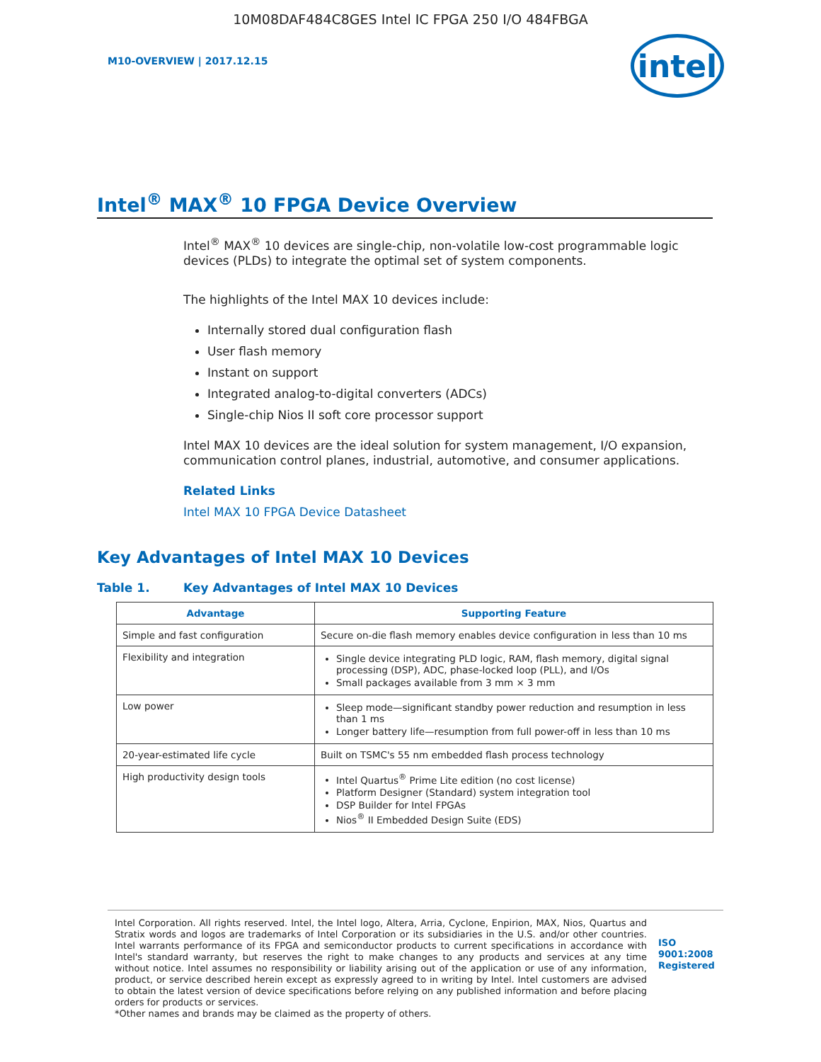10M08DAF484C8GES Intel IC FPGA 250 I/O 484FBGA
M10-OVERVIEW | 2017.12.15
intel
Intel<sup>®</sup> MAX<sup>®</sup> 10 FPGA Device Overview
Intel<sup>®</sup> MAX<sup>®</sup> 10 devices are single-chip, non-volatile low-cost programmable logic devices (PLDs) to integrate the optimal set of system components.
The highlights of the Intel MAX 10 devices include:
Internally stored dual configuration flash
User flash memory
Instant on support
Integrated analog-to-digital converters (ADCs)
Single-chip Nios II soft core processor support
Intel MAX 10 devices are the ideal solution for system management, I/O expansion, communication control planes, industrial, automotive, and consumer applications.
Related Links
Intel MAX 10 FPGA Device Datasheet
Key Advantages of Intel MAX 10 Devices
Table 1. Key Advantages of Intel MAX 10 Devices
| Advantage | Supporting Feature |
| --- | --- |
| Simple and fast configuration | Secure on-die flash memory enables device configuration in less than 10 ms |
| Flexibility and integration | Single device integrating PLD logic, RAM, flash memory, digital signal processing (DSP), ADC, phase-locked loop (PLL), and I/Os Small packages available from 3 mm × 3 mm |
| Low power | Sleep mode—significant standby power reduction and resumption in less than 1 ms Longer battery life—resumption from full power-off in less than 10 ms |
| 20-year-estimated life cycle | Built on TSMC's 55 nm embedded flash process technology |
| High productivity design tools | Intel Quartus<sup>®</sup> Prime Lite edition (no cost license) Platform Designer (Standard) system integration tool DSP Builder for Intel FPGAs Nios<sup>®</sup> II Embedded Design Suite (EDS) |
Intel Corporation. All rights reserved. Intel, the Intel logo, Altera, Arria, Cyclone, Enpirion, MAX, Nios, Quartus and Stratix words and logos are trademarks of Intel Corporation or its subsidiaries in the U.S. and/or other countries. Intel warrants performance of its FPGA and semiconductor products to current specifications in accordance with Intel's standard warranty, but reserves the right to make changes to any products and services at any time without notice. Intel assumes no responsibility or liability arising out of the application or use of any information, product, or service described herein except as expressly agreed to in writing by Intel. Intel customers are advised to obtain the latest version of device specifications before relying on any published information and before placing orders for products or services.
*Other names and brands may be claimed as the property of others.
ISO
9001:2008
Registered